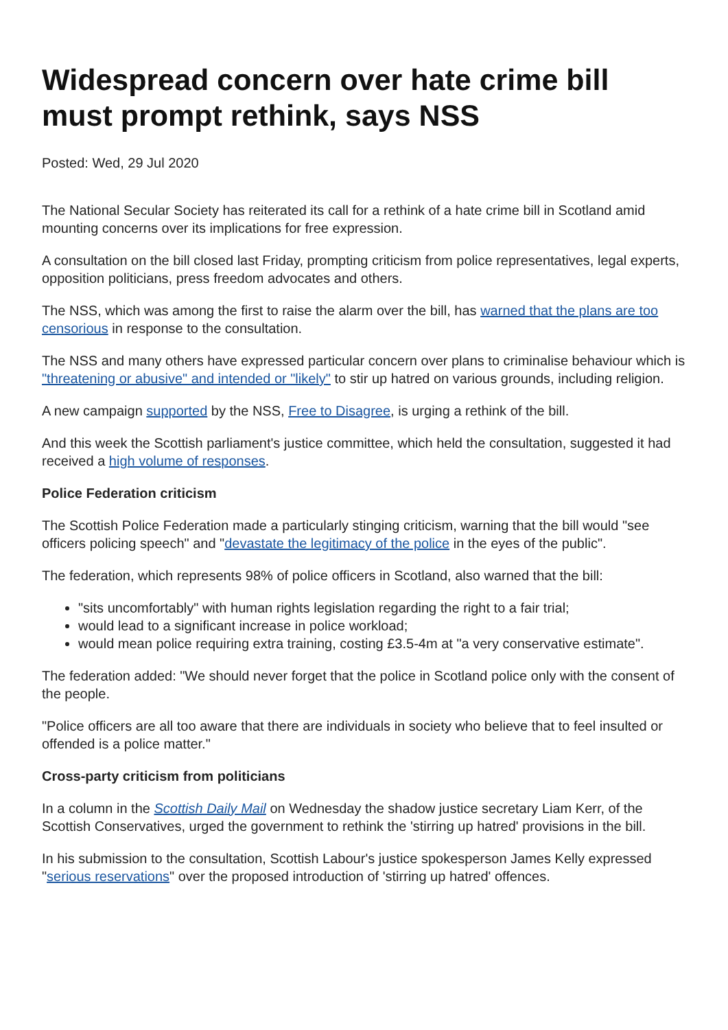Widespread concern over hate crime bill must prompt rethink, says NSS
Posted: Wed, 29 Jul 2020
The National Secular Society has reiterated its call for a rethink of a hate crime bill in Scotland amid mounting concerns over its implications for free expression.
A consultation on the bill closed last Friday, prompting criticism from police representatives, legal experts, opposition politicians, press freedom advocates and others.
The NSS, which was among the first to raise the alarm over the bill, has warned that the plans are too censorious in response to the consultation.
The NSS and many others have expressed particular concern over plans to criminalise behaviour which is "threatening or abusive" and intended or "likely" to stir up hatred on various grounds, including religion.
A new campaign supported by the NSS, Free to Disagree, is urging a rethink of the bill.
And this week the Scottish parliament's justice committee, which held the consultation, suggested it had received a high volume of responses.
Police Federation criticism
The Scottish Police Federation made a particularly stinging criticism, warning that the bill would "see officers policing speech" and "devastate the legitimacy of the police in the eyes of the public".
The federation, which represents 98% of police officers in Scotland, also warned that the bill:
"sits uncomfortably" with human rights legislation regarding the right to a fair trial;
would lead to a significant increase in police workload;
would mean police requiring extra training, costing £3.5-4m at "a very conservative estimate".
The federation added: "We should never forget that the police in Scotland police only with the consent of the people.
"Police officers are all too aware that there are individuals in society who believe that to feel insulted or offended is a police matter."
Cross-party criticism from politicians
In a column in the Scottish Daily Mail on Wednesday the shadow justice secretary Liam Kerr, of the Scottish Conservatives, urged the government to rethink the 'stirring up hatred' provisions in the bill.
In his submission to the consultation, Scottish Labour's justice spokesperson James Kelly expressed "serious reservations" over the proposed introduction of 'stirring up hatred' offences.